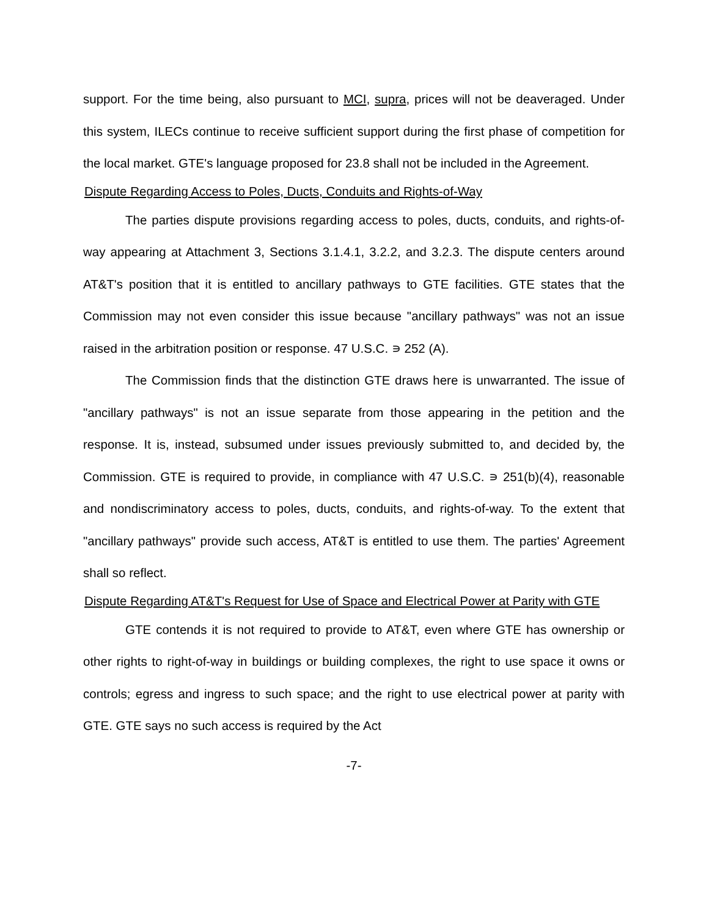support. For the time being, also pursuant to MCI, supra, prices will not be deaveraged. Under this system, ILECs continue to receive sufficient support during the first phase of competition for the local market. GTE's language proposed for 23.8 shall not be included in the Agreement.
Dispute Regarding Access to Poles, Ducts, Conduits and Rights-of-Way
The parties dispute provisions regarding access to poles, ducts, conduits, and rights-of-way appearing at Attachment 3, Sections 3.1.4.1, 3.2.2, and 3.2.3. The dispute centers around AT&T's position that it is entitled to ancillary pathways to GTE facilities. GTE states that the Commission may not even consider this issue because "ancillary pathways" was not an issue raised in the arbitration position or response. 47 U.S.C. ∍ 252 (A).
The Commission finds that the distinction GTE draws here is unwarranted. The issue of "ancillary pathways" is not an issue separate from those appearing in the petition and the response. It is, instead, subsumed under issues previously submitted to, and decided by, the Commission. GTE is required to provide, in compliance with 47 U.S.C. ∍ 251(b)(4), reasonable and nondiscriminatory access to poles, ducts, conduits, and rights-of-way. To the extent that "ancillary pathways" provide such access, AT&T is entitled to use them. The parties' Agreement shall so reflect.
Dispute Regarding AT&T's Request for Use of Space and Electrical Power at Parity with GTE
GTE contends it is not required to provide to AT&T, even where GTE has ownership or other rights to right-of-way in buildings or building complexes, the right to use space it owns or controls; egress and ingress to such space; and the right to use electrical power at parity with GTE. GTE says no such access is required by the Act
-7-